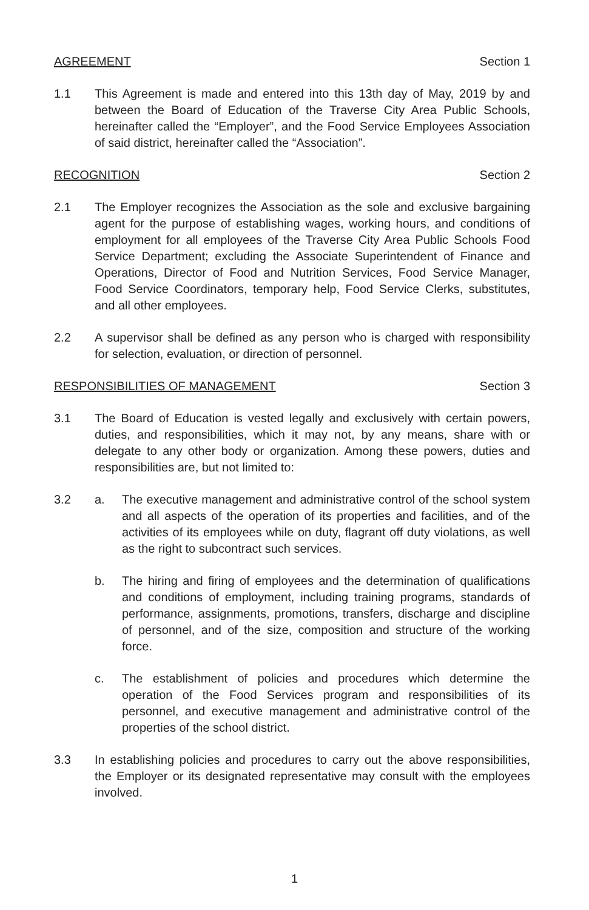AGREEMENT Section 1
1.1 This Agreement is made and entered into this 13th day of May, 2019 by and between the Board of Education of the Traverse City Area Public Schools, hereinafter called the “Employer”, and the Food Service Employees Association of said district, hereinafter called the “Association”.
RECOGNITION Section 2
2.1 The Employer recognizes the Association as the sole and exclusive bargaining agent for the purpose of establishing wages, working hours, and conditions of employment for all employees of the Traverse City Area Public Schools Food Service Department; excluding the Associate Superintendent of Finance and Operations, Director of Food and Nutrition Services, Food Service Manager, Food Service Coordinators, temporary help, Food Service Clerks, substitutes, and all other employees.
2.2 A supervisor shall be defined as any person who is charged with responsibility for selection, evaluation, or direction of personnel.
RESPONSIBILITIES OF MANAGEMENT Section 3
3.1 The Board of Education is vested legally and exclusively with certain powers, duties, and responsibilities, which it may not, by any means, share with or delegate to any other body or organization. Among these powers, duties and responsibilities are, but not limited to:
3.2 a. The executive management and administrative control of the school system and all aspects of the operation of its properties and facilities, and of the activities of its employees while on duty, flagrant off duty violations, as well as the right to subcontract such services.
b. The hiring and firing of employees and the determination of qualifications and conditions of employment, including training programs, standards of performance, assignments, promotions, transfers, discharge and discipline of personnel, and of the size, composition and structure of the working force.
c. The establishment of policies and procedures which determine the operation of the Food Services program and responsibilities of its personnel, and executive management and administrative control of the properties of the school district.
3.3 In establishing policies and procedures to carry out the above responsibilities, the Employer or its designated representative may consult with the employees involved.
1